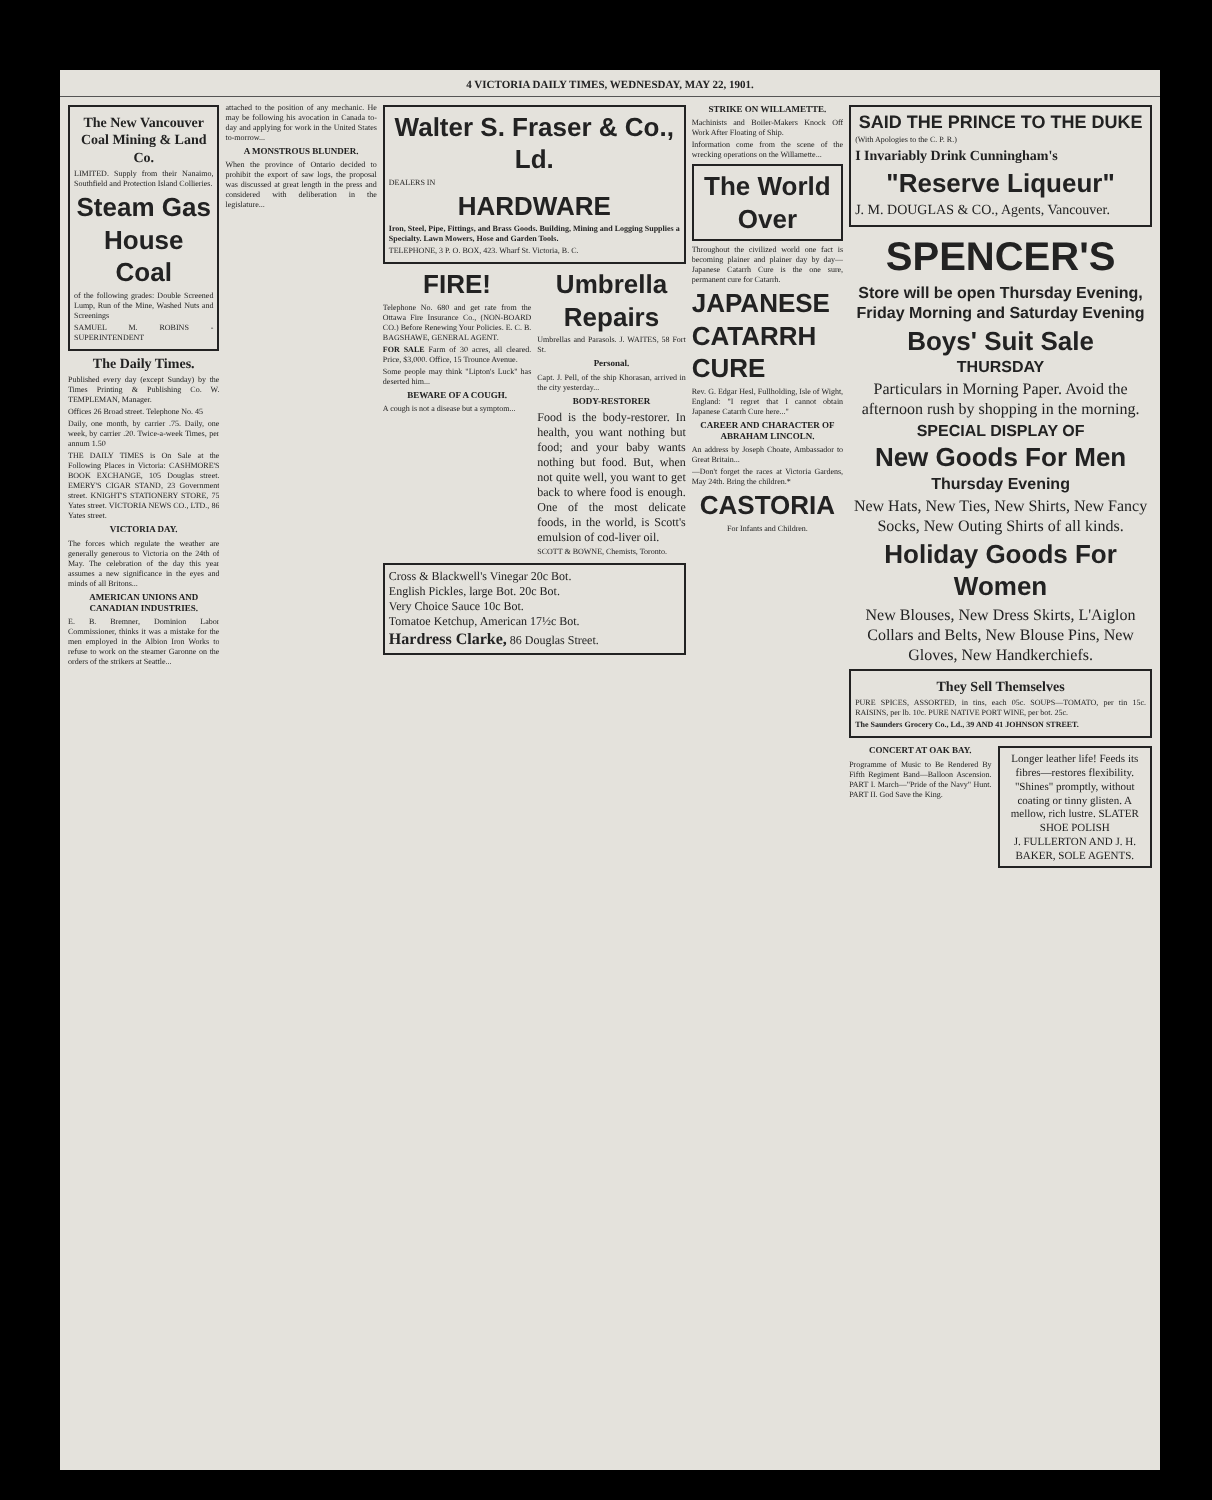4 VICTORIA DAILY TIMES, WEDNESDAY, MAY 22, 1901.
The New Vancouver Coal Mining & Land Co.
LIMITED. Supply from their Nanaimo, Southfield and Protection Island Collieries.
Steam Gas House Coal
of the following grades: Double Screened Lump, Run of the Mine, Washed Nuts and Screenings
SAMUEL M. ROBINS - SUPERINTENDENT
The Daily Times.
Published every day (except Sunday) by the Times Printing & Publishing Co. W. TEMPLEMAN, Manager.
Offices 26 Broad street. Telephone No. 45
Daily, one month, by carrier .75. Daily, one week, by carrier .20. Twice-a-week Times, per annum 1.50
THE DAILY TIMES is On Sale at the Following Places in Victoria: CASHMORE'S BOOK EXCHANGE, 105 Douglas street. EMERY'S CIGAR STAND, 23 Government street. KNIGHT'S STATIONERY STORE, 75 Yates street. VICTORIA NEWS CO., LTD., 86 Yates street.
VICTORIA DAY.
The forces which regulate the weather are generally generous to Victoria on the 24th of May. The celebration of the day this year assumes a new significance in the eyes and minds of all Britons...
AMERICAN UNIONS AND CANADIAN INDUSTRIES.
E. B. Bremner, Dominion Labor Commissioner, thinks it was a mistake for the men employed in the Albion Iron Works to refuse to work on the steamer Garonne on the orders of the strikers at Seattle...
attached to the position of any mechanic. He may be following his avocation in Canada to-day and applying for work in the United States to-morrow...
A MONSTROUS BLUNDER.
When the province of Ontario decided to prohibit the export of saw logs, the proposal was discussed at great length in the press and considered with deliberation in the legislature...
Walter S. Fraser & Co., Ld.
DEALERS IN
HARDWARE
Iron, Steel, Pipe, Fittings, and Brass Goods. Building, Mining and Logging Supplies a Specialty. Lawn Mowers, Hose and Garden Tools.
TELEPHONE, 3 P. O. BOX, 423. Wharf St. Victoria, B. C.
FIRE!
Telephone No. 680 and get rate from the Ottawa Fire Insurance Co., (NON-BOARD CO.) Before Renewing Your Policies. E. C. B. BAGSHAWE, GENERAL AGENT.
FOR SALE Farm of 30 acres, all cleared. Price, $3,000. Office, 15 Trounce Avenue.
Some people may think "Lipton's Luck" has deserted him...
BEWARE OF A COUGH.
A cough is not a disease but a symptom...
Umbrella Repairs
Umbrellas and Parasols. J. WAITES, 58 Fort St.
Personal.
Capt. J. Pell, of the ship Khorasan, arrived in the city yesterday...
BODY-RESTORER
Food is the body-restorer. In health, you want nothing but food; and your baby wants nothing but food. But, when not quite well, you want to get back to where food is enough. One of the most delicate foods, in the world, is Scott's emulsion of cod-liver oil.
SCOTT & BOWNE, Chemists, Toronto.
Cross & Blackwell's Vinegar 20c Bot.
English Pickles, large Bot. 20c Bot.
Very Choice Sauce 10c Bot.
Tomatoe Ketchup, American 17½c Bot.
Hardress Clarke, 86 Douglas Street.
STRIKE ON WILLAMETTE.
Machinists and Boiler-Makers Knock Off Work After Floating of Ship.
Information come from the scene of the wrecking operations on the Willamette...
The World Over
Throughout the civilized world one fact is becoming plainer and plainer day by day—Japanese Catarrh Cure is the one sure, permanent cure for Catarrh.
JAPANESE CATARRH CURE
Rev. G. Edgar Hesl, Fullholding, Isle of Wight, England: "I regret that I cannot obtain Japanese Catarrh Cure here..."
CAREER AND CHARACTER OF ABRAHAM LINCOLN.
An address by Joseph Choate, Ambassador to Great Britain...
—Don't forget the races at Victoria Gardens, May 24th. Bring the children.*
CASTORIA
For Infants and Children.
SAID THE PRINCE TO THE DUKE
(With Apologies to the C. P. R.)
I Invariably Drink Cunningham's
"Reserve Liqueur"
J. M. DOUGLAS & CO., Agents, Vancouver.
SPENCER'S
Store will be open Thursday Evening, Friday Morning and Saturday Evening
Boys' Suit Sale
THURSDAY
Particulars in Morning Paper. Avoid the afternoon rush by shopping in the morning.
SPECIAL DISPLAY OF
New Goods For Men
Thursday Evening
New Hats, New Ties, New Shirts, New Fancy Socks, New Outing Shirts of all kinds.
Holiday Goods For Women
New Blouses, New Dress Skirts, L'Aiglon Collars and Belts, New Blouse Pins, New Gloves, New Handkerchiefs.
They Sell Themselves
PURE SPICES, ASSORTED, in tins, each 05c. SOUPS—TOMATO, per tin 15c. RAISINS, per lb. 10c. PURE NATIVE PORT WINE, per bot. 25c.
The Saunders Grocery Co., Ld., 39 AND 41 JOHNSON STREET.
CONCERT AT OAK BAY.
Programme of Music to Be Rendered By Fifth Regiment Band—Balloon Ascension. PART I. March—"Pride of the Navy" Hunt. PART II. God Save the King.
Longer leather life! Feeds its fibres—restores flexibility. "Shines" promptly, without coating or tinny glisten. A mellow, rich lustre. SLATER SHOE POLISH
J. FULLERTON AND J. H. BAKER, SOLE AGENTS.